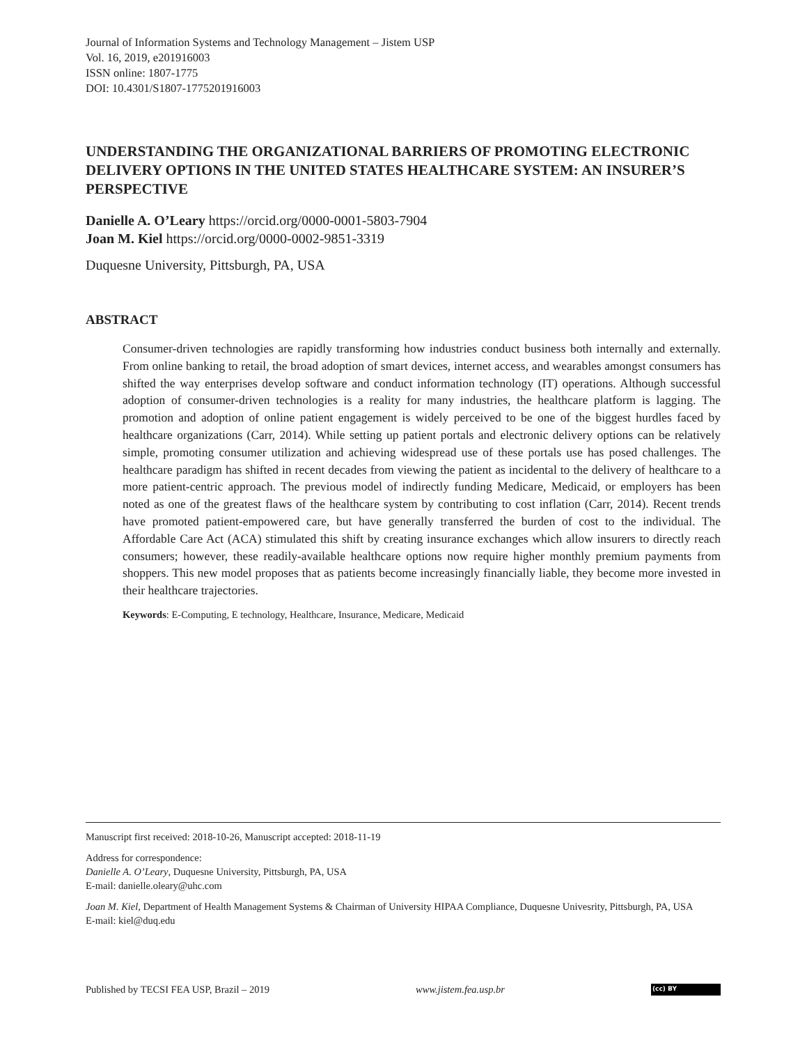Journal of Information Systems and Technology Management – Jistem USP
Vol. 16, 2019, e201916003
ISSN online: 1807-1775
DOI: 10.4301/S1807-1775201916003
UNDERSTANDING THE ORGANIZATIONAL BARRIERS OF PROMOTING ELECTRONIC DELIVERY OPTIONS IN THE UNITED STATES HEALTHCARE SYSTEM: AN INSURER’S PERSPECTIVE
Danielle A. O’Leary https://orcid.org/0000-0001-5803-7904
Joan M. Kiel https://orcid.org/0000-0002-9851-3319
Duquesne University, Pittsburgh, PA, USA
ABSTRACT
Consumer-driven technologies are rapidly transforming how industries conduct business both internally and externally. From online banking to retail, the broad adoption of smart devices, internet access, and wearables amongst consumers has shifted the way enterprises develop software and conduct information technology (IT) operations. Although successful adoption of consumer-driven technologies is a reality for many industries, the healthcare platform is lagging. The promotion and adoption of online patient engagement is widely perceived to be one of the biggest hurdles faced by healthcare organizations (Carr, 2014). While setting up patient portals and electronic delivery options can be relatively simple, promoting consumer utilization and achieving widespread use of these portals use has posed challenges. The healthcare paradigm has shifted in recent decades from viewing the patient as incidental to the delivery of healthcare to a more patient-centric approach. The previous model of indirectly funding Medicare, Medicaid, or employers has been noted as one of the greatest flaws of the healthcare system by contributing to cost inflation (Carr, 2014). Recent trends have promoted patient-empowered care, but have generally transferred the burden of cost to the individual. The Affordable Care Act (ACA) stimulated this shift by creating insurance exchanges which allow insurers to directly reach consumers; however, these readily-available healthcare options now require higher monthly premium payments from shoppers. This new model proposes that as patients become increasingly financially liable, they become more invested in their healthcare trajectories.
Keywords: E-Computing, E technology, Healthcare, Insurance, Medicare, Medicaid
Manuscript first received: 2018-10-26, Manuscript accepted: 2018-11-19
Address for correspondence:
Danielle A. O’Leary, Duquesne University, Pittsburgh, PA, USA
E-mail: danielle.oleary@uhc.com
Joan M. Kiel, Department of Health Management Systems & Chairman of University HIPAA Compliance, Duquesne Univesrity, Pittsburgh, PA, USA
E-mail: kiel@duq.edu
Published by TECSI FEA USP, Brazil – 2019 www.jistem.fea.usp.br (cc) BY